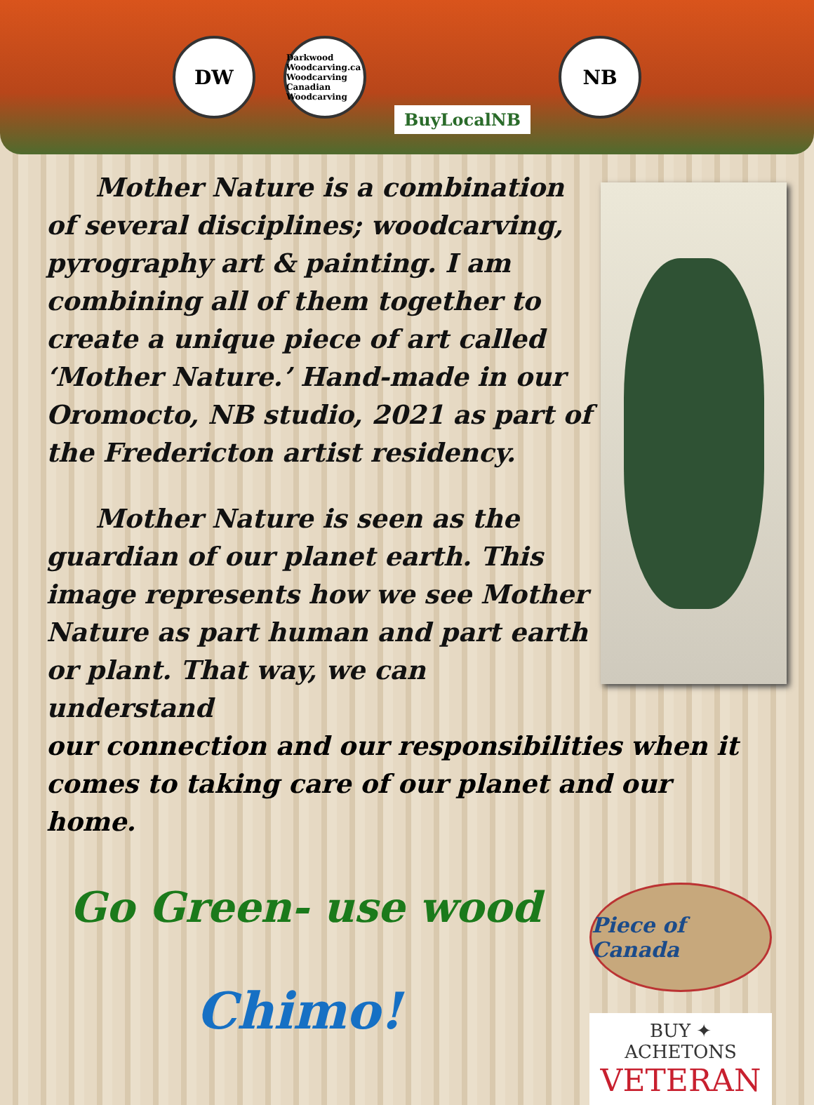DW
Darkwood Woodcarving.ca
Woodcarving
Canadian Woodcarving
BuyLocalNB
NB
Mother Nature is a combination of several disciplines; woodcarving, pyrography art & painting. I am combining all of them together to create a unique piece of art called ‘Mother Nature.’ Hand-made in our Oromocto, NB studio, 2021 as part of the Fredericton artist residency.
Mother Nature is seen as the guardian of our planet earth. This image represents how we see Mother Nature as part human and part earth or plant. That way, we can understand
our connection and our responsibilities when it comes to taking care of our planet and our home.
Go Green- use wood
Chimo!
Piece of Canada
BUY ✦ ACHETONS
VETERAN